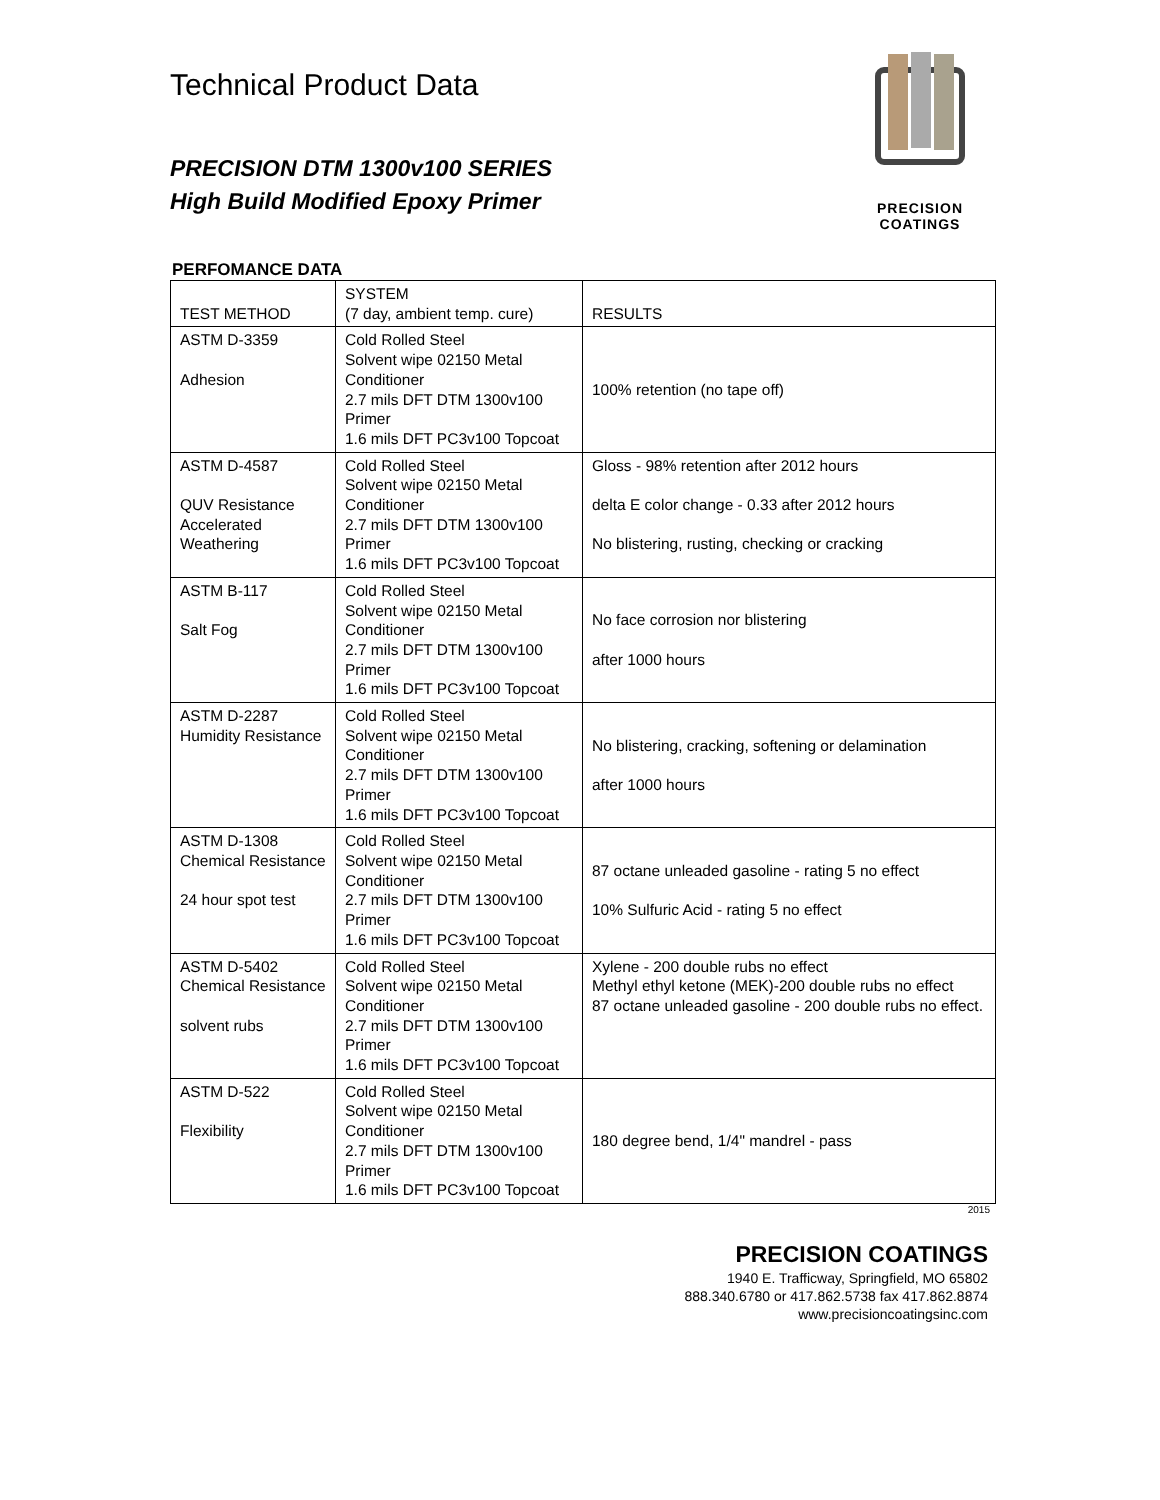Technical Product Data
PRECISION DTM 1300v100 SERIES
High Build Modified Epoxy Primer
PRECISION COATINGS
PERFOMANCE DATA
| TEST METHOD | SYSTEM (7 day, ambient temp. cure) | RESULTS |
| ASTM D-3359 Adhesion | Cold Rolled Steel Solvent wipe 02150 Metal Conditioner 2.7 mils DFT DTM 1300v100 Primer 1.6 mils DFT PC3v100 Topcoat | 100% retention (no tape off) |
| ASTM D-4587 QUV Resistance Accelerated Weathering | Cold Rolled Steel Solvent wipe 02150 Metal Conditioner 2.7 mils DFT DTM 1300v100 Primer 1.6 mils DFT PC3v100 Topcoat | Gloss - 98% retention after 2012 hours delta E color change - 0.33 after 2012 hours No blistering, rusting, checking or cracking |
| ASTM B-117 Salt Fog | Cold Rolled Steel Solvent wipe 02150 Metal Conditioner 2.7 mils DFT DTM 1300v100 Primer 1.6 mils DFT PC3v100 Topcoat | No face corrosion nor blistering after 1000 hours |
| ASTM D-2287 Humidity Resistance | Cold Rolled Steel Solvent wipe 02150 Metal Conditioner 2.7 mils DFT DTM 1300v100 Primer 1.6 mils DFT PC3v100 Topcoat | No blistering, cracking, softening or delamination after 1000 hours |
| ASTM D-1308 Chemical Resistance 24 hour spot test | Cold Rolled Steel Solvent wipe 02150 Metal Conditioner 2.7 mils DFT DTM 1300v100 Primer 1.6 mils DFT PC3v100 Topcoat | 87 octane unleaded gasoline - rating 5 no effect 10% Sulfuric Acid - rating 5 no effect |
| ASTM D-5402 Chemical Resistance solvent rubs | Cold Rolled Steel Solvent wipe 02150 Metal Conditioner 2.7 mils DFT DTM 1300v100 Primer 1.6 mils DFT PC3v100 Topcoat | Xylene - 200 double rubs no effect Methyl ethyl ketone (MEK)-200 double rubs no effect 87 octane unleaded gasoline - 200 double rubs no effect. |
| ASTM D-522 Flexibility | Cold Rolled Steel Solvent wipe 02150 Metal Conditioner 2.7 mils DFT DTM 1300v100 Primer 1.6 mils DFT PC3v100 Topcoat | 180 degree bend, 1/4" mandrel - pass |
2015
PRECISION COATINGS
1940 E. Trafficway, Springfield, MO 65802
888.340.6780 or 417.862.5738 fax 417.862.8874
www.precisioncoatingsinc.com